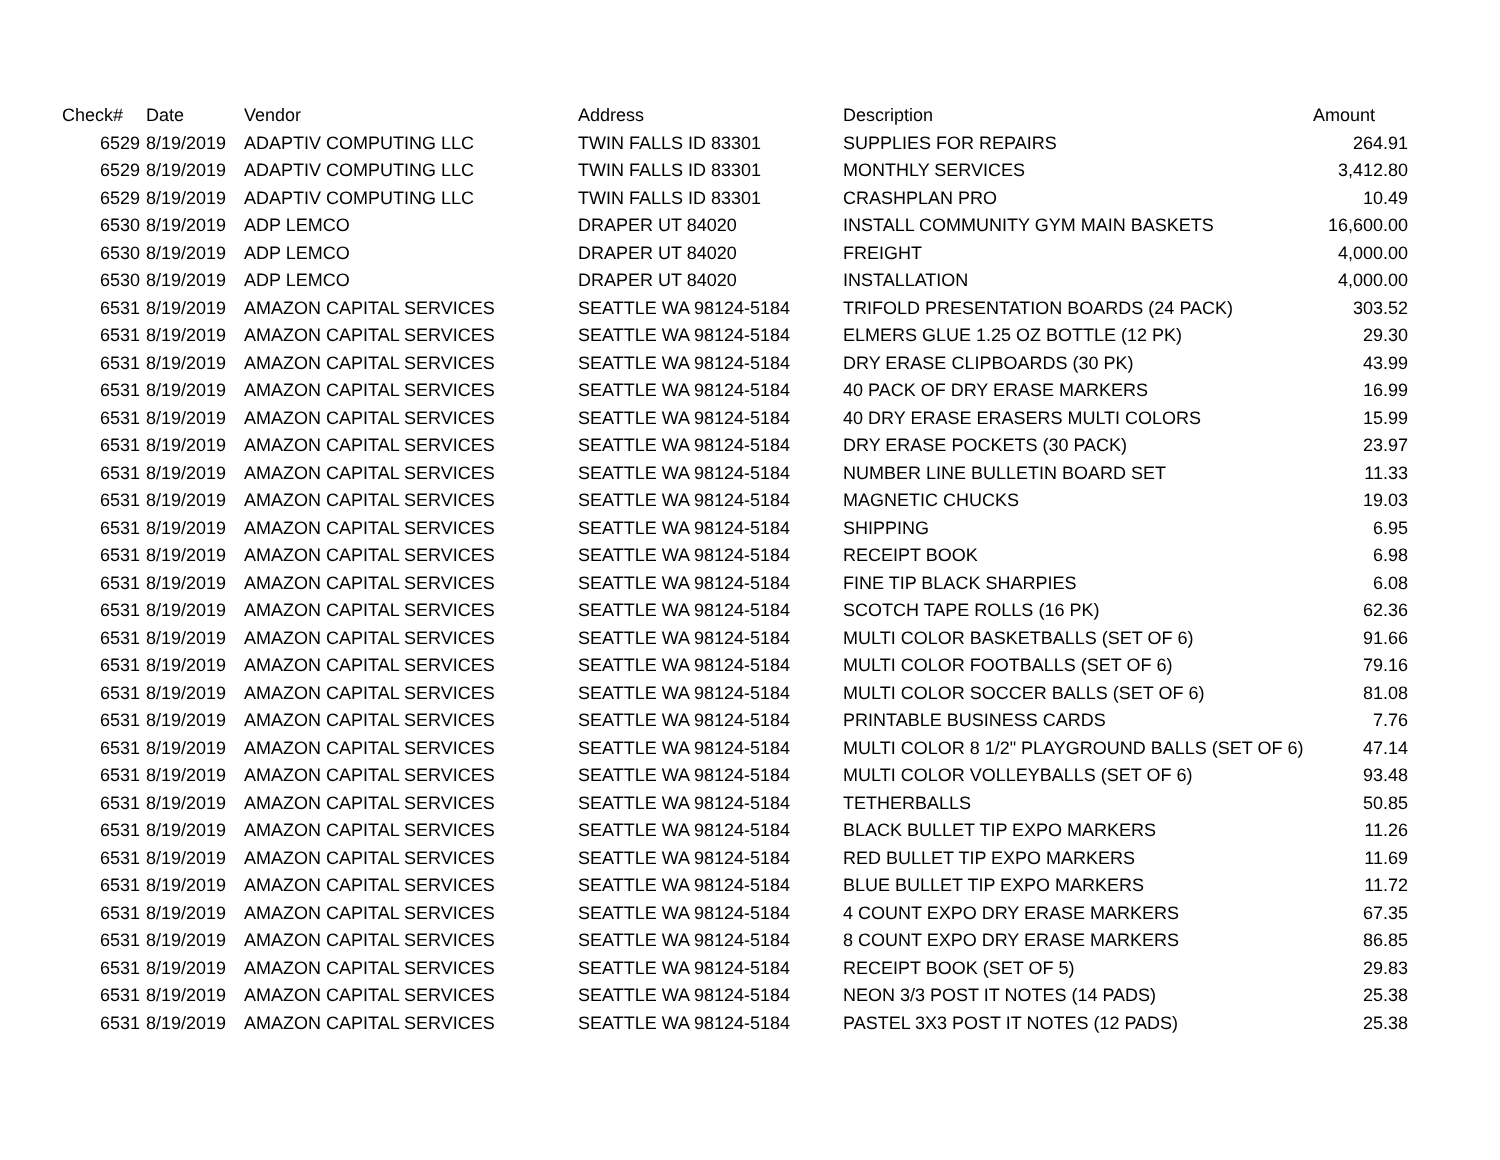| Check# | Date | Vendor | Address | Description | Amount |
| --- | --- | --- | --- | --- | --- |
| 6529 | 8/19/2019 | ADAPTIV COMPUTING LLC | TWIN FALLS ID 83301 | SUPPLIES FOR REPAIRS | 264.91 |
| 6529 | 8/19/2019 | ADAPTIV COMPUTING LLC | TWIN FALLS ID 83301 | MONTHLY SERVICES | 3,412.80 |
| 6529 | 8/19/2019 | ADAPTIV COMPUTING LLC | TWIN FALLS ID 83301 | CRASHPLAN PRO | 10.49 |
| 6530 | 8/19/2019 | ADP LEMCO | DRAPER UT 84020 | INSTALL COMMUNITY GYM MAIN BASKETS | 16,600.00 |
| 6530 | 8/19/2019 | ADP LEMCO | DRAPER UT 84020 | FREIGHT | 4,000.00 |
| 6530 | 8/19/2019 | ADP LEMCO | DRAPER UT 84020 | INSTALLATION | 4,000.00 |
| 6531 | 8/19/2019 | AMAZON CAPITAL SERVICES | SEATTLE WA 98124-5184 | TRIFOLD PRESENTATION BOARDS (24 PACK) | 303.52 |
| 6531 | 8/19/2019 | AMAZON CAPITAL SERVICES | SEATTLE WA 98124-5184 | ELMERS GLUE 1.25 OZ BOTTLE (12 PK) | 29.30 |
| 6531 | 8/19/2019 | AMAZON CAPITAL SERVICES | SEATTLE WA 98124-5184 | DRY ERASE CLIPBOARDS (30 PK) | 43.99 |
| 6531 | 8/19/2019 | AMAZON CAPITAL SERVICES | SEATTLE WA 98124-5184 | 40 PACK OF DRY ERASE MARKERS | 16.99 |
| 6531 | 8/19/2019 | AMAZON CAPITAL SERVICES | SEATTLE WA 98124-5184 | 40 DRY ERASE ERASERS MULTI COLORS | 15.99 |
| 6531 | 8/19/2019 | AMAZON CAPITAL SERVICES | SEATTLE WA 98124-5184 | DRY ERASE POCKETS (30 PACK) | 23.97 |
| 6531 | 8/19/2019 | AMAZON CAPITAL SERVICES | SEATTLE WA 98124-5184 | NUMBER LINE BULLETIN BOARD SET | 11.33 |
| 6531 | 8/19/2019 | AMAZON CAPITAL SERVICES | SEATTLE WA 98124-5184 | MAGNETIC CHUCKS | 19.03 |
| 6531 | 8/19/2019 | AMAZON CAPITAL SERVICES | SEATTLE WA 98124-5184 | SHIPPING | 6.95 |
| 6531 | 8/19/2019 | AMAZON CAPITAL SERVICES | SEATTLE WA 98124-5184 | RECEIPT BOOK | 6.98 |
| 6531 | 8/19/2019 | AMAZON CAPITAL SERVICES | SEATTLE WA 98124-5184 | FINE TIP BLACK SHARPIES | 6.08 |
| 6531 | 8/19/2019 | AMAZON CAPITAL SERVICES | SEATTLE WA 98124-5184 | SCOTCH TAPE ROLLS (16 PK) | 62.36 |
| 6531 | 8/19/2019 | AMAZON CAPITAL SERVICES | SEATTLE WA 98124-5184 | MULTI COLOR BASKETBALLS (SET OF 6) | 91.66 |
| 6531 | 8/19/2019 | AMAZON CAPITAL SERVICES | SEATTLE WA 98124-5184 | MULTI COLOR FOOTBALLS (SET OF 6) | 79.16 |
| 6531 | 8/19/2019 | AMAZON CAPITAL SERVICES | SEATTLE WA 98124-5184 | MULTI COLOR SOCCER BALLS (SET OF 6) | 81.08 |
| 6531 | 8/19/2019 | AMAZON CAPITAL SERVICES | SEATTLE WA 98124-5184 | PRINTABLE BUSINESS CARDS | 7.76 |
| 6531 | 8/19/2019 | AMAZON CAPITAL SERVICES | SEATTLE WA 98124-5184 | MULTI COLOR 8 1/2" PLAYGROUND BALLS (SET OF 6) | 47.14 |
| 6531 | 8/19/2019 | AMAZON CAPITAL SERVICES | SEATTLE WA 98124-5184 | MULTI COLOR VOLLEYBALLS (SET OF 6) | 93.48 |
| 6531 | 8/19/2019 | AMAZON CAPITAL SERVICES | SEATTLE WA 98124-5184 | TETHERBALLS | 50.85 |
| 6531 | 8/19/2019 | AMAZON CAPITAL SERVICES | SEATTLE WA 98124-5184 | BLACK BULLET TIP EXPO MARKERS | 11.26 |
| 6531 | 8/19/2019 | AMAZON CAPITAL SERVICES | SEATTLE WA 98124-5184 | RED BULLET TIP EXPO MARKERS | 11.69 |
| 6531 | 8/19/2019 | AMAZON CAPITAL SERVICES | SEATTLE WA 98124-5184 | BLUE BULLET TIP EXPO MARKERS | 11.72 |
| 6531 | 8/19/2019 | AMAZON CAPITAL SERVICES | SEATTLE WA 98124-5184 | 4 COUNT EXPO DRY ERASE MARKERS | 67.35 |
| 6531 | 8/19/2019 | AMAZON CAPITAL SERVICES | SEATTLE WA 98124-5184 | 8 COUNT EXPO DRY ERASE MARKERS | 86.85 |
| 6531 | 8/19/2019 | AMAZON CAPITAL SERVICES | SEATTLE WA 98124-5184 | RECEIPT BOOK (SET OF 5) | 29.83 |
| 6531 | 8/19/2019 | AMAZON CAPITAL SERVICES | SEATTLE WA 98124-5184 | NEON 3/3 POST IT NOTES (14 PADS) | 25.38 |
| 6531 | 8/19/2019 | AMAZON CAPITAL SERVICES | SEATTLE WA 98124-5184 | PASTEL 3X3 POST IT NOTES (12 PADS) | 25.38 |